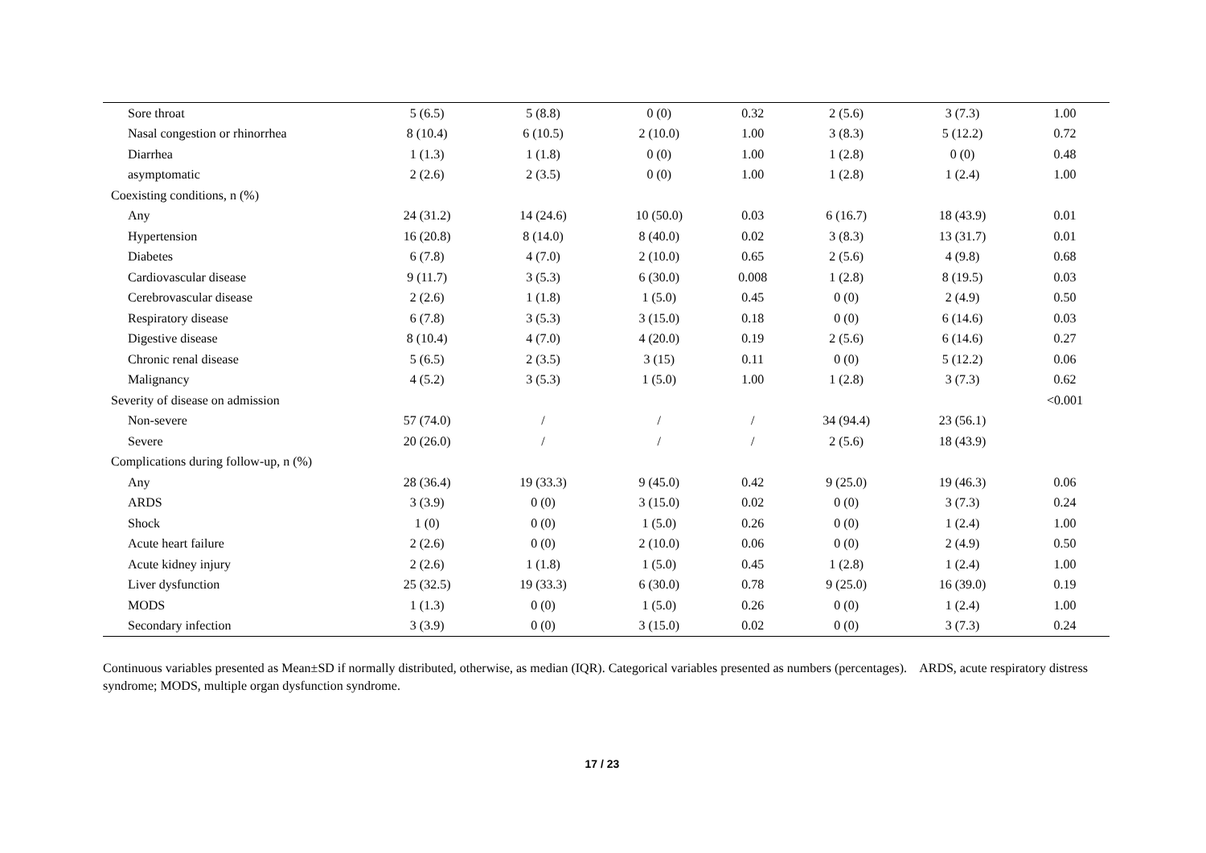| Sore throat | 5 (6.5) | 5 (8.8) | 0 (0) | 0.32 | 2 (5.6) | 3 (7.3) | 1.00 |
| Nasal congestion or rhinorrhea | 8 (10.4) | 6 (10.5) | 2 (10.0) | 1.00 | 3 (8.3) | 5 (12.2) | 0.72 |
| Diarrhea | 1 (1.3) | 1 (1.8) | 0 (0) | 1.00 | 1 (2.8) | 0 (0) | 0.48 |
| asymptomatic | 2 (2.6) | 2 (3.5) | 0 (0) | 1.00 | 1 (2.8) | 1 (2.4) | 1.00 |
| Coexisting conditions, n (%) | | | | | | | |
| Any | 24 (31.2) | 14 (24.6) | 10 (50.0) | 0.03 | 6 (16.7) | 18 (43.9) | 0.01 |
| Hypertension | 16 (20.8) | 8 (14.0) | 8 (40.0) | 0.02 | 3 (8.3) | 13 (31.7) | 0.01 |
| Diabetes | 6 (7.8) | 4 (7.0) | 2 (10.0) | 0.65 | 2 (5.6) | 4 (9.8) | 0.68 |
| Cardiovascular disease | 9 (11.7) | 3 (5.3) | 6 (30.0) | 0.008 | 1 (2.8) | 8 (19.5) | 0.03 |
| Cerebrovascular disease | 2 (2.6) | 1 (1.8) | 1 (5.0) | 0.45 | 0 (0) | 2 (4.9) | 0.50 |
| Respiratory disease | 6 (7.8) | 3 (5.3) | 3 (15.0) | 0.18 | 0 (0) | 6 (14.6) | 0.03 |
| Digestive disease | 8 (10.4) | 4 (7.0) | 4 (20.0) | 0.19 | 2 (5.6) | 6 (14.6) | 0.27 |
| Chronic renal disease | 5 (6.5) | 2 (3.5) | 3 (15) | 0.11 | 0 (0) | 5 (12.2) | 0.06 |
| Malignancy | 4 (5.2) | 3 (5.3) | 1 (5.0) | 1.00 | 1 (2.8) | 3 (7.3) | 0.62 |
| Severity of disease on admission | | | | | | | <0.001 |
| Non-severe | 57 (74.0) | / | / | / | 34 (94.4) | 23 (56.1) | |
| Severe | 20 (26.0) | / | / | / | 2 (5.6) | 18 (43.9) | |
| Complications during follow-up, n (%) | | | | | | | |
| Any | 28 (36.4) | 19 (33.3) | 9 (45.0) | 0.42 | 9 (25.0) | 19 (46.3) | 0.06 |
| ARDS | 3 (3.9) | 0 (0) | 3 (15.0) | 0.02 | 0 (0) | 3 (7.3) | 0.24 |
| Shock | 1 (0) | 0 (0) | 1 (5.0) | 0.26 | 0 (0) | 1 (2.4) | 1.00 |
| Acute heart failure | 2 (2.6) | 0 (0) | 2 (10.0) | 0.06 | 0 (0) | 2 (4.9) | 0.50 |
| Acute kidney injury | 2 (2.6) | 1 (1.8) | 1 (5.0) | 0.45 | 1 (2.8) | 1 (2.4) | 1.00 |
| Liver dysfunction | 25 (32.5) | 19 (33.3) | 6 (30.0) | 0.78 | 9 (25.0) | 16 (39.0) | 0.19 |
| MODS | 1 (1.3) | 0 (0) | 1 (5.0) | 0.26 | 0 (0) | 1 (2.4) | 1.00 |
| Secondary infection | 3 (3.9) | 0 (0) | 3 (15.0) | 0.02 | 0 (0) | 3 (7.3) | 0.24 |
Continuous variables presented as Mean±SD if normally distributed, otherwise, as median (IQR). Categorical variables presented as numbers (percentages). ARDS, acute respiratory distress syndrome; MODS, multiple organ dysfunction syndrome.
17 / 23